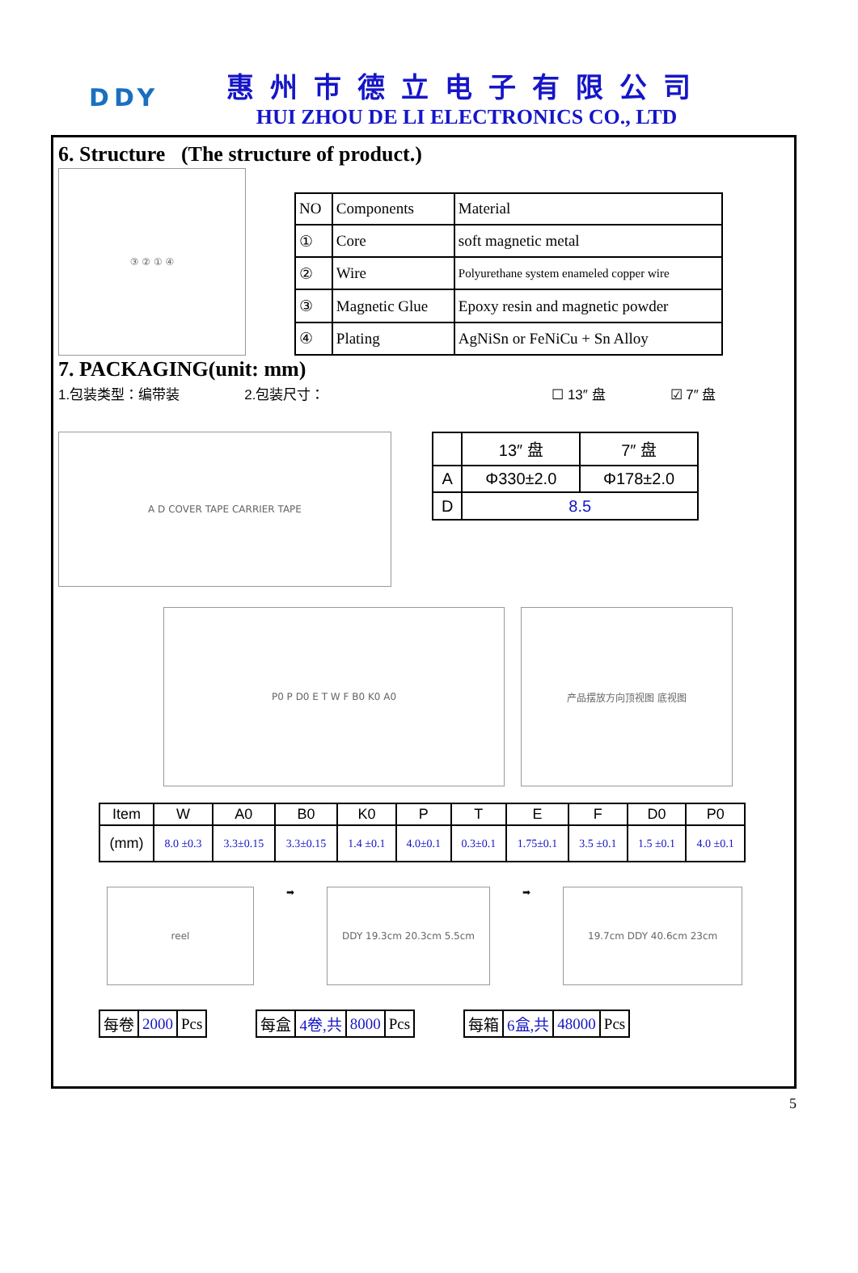DDY
惠州市德立电子有限公司
HUI ZHOU DE LI ELECTRONICS CO., LTD
6. Structure (The structure of product.)
③ ② ① ④
| NO | Components | Material |
| ① | Core | soft magnetic metal |
| ② | Wire | Polyurethane system enameled copper wire |
| ③ | Magnetic Glue | Epoxy resin and magnetic powder |
| ④ | Plating | AgNiSn or FeNiCu + Sn Alloy |
7. PACKAGING(unit: mm)
1.包装类型：编带装 2.包装尺寸： ☐ 13″ 盘 ☑ 7″ 盘
A D COVER TAPE CARRIER TAPE
| | 13″ 盘 | 7″ 盘 |
| A | Φ330±2.0 | Φ178±2.0 |
| D | 8.5 | |
P0 P D0 E T W F B0 K0 A0 产品摆放方向顶视图 底视图
| Item | W | A0 | B0 | K0 | P | T | E | F | D0 | P0 |
| (mm) | 8.0 ±0.3 | 3.3±0.15 | 3.3±0.15 | 1.4 ±0.1 | 4.0±0.1 | 0.3±0.1 | 1.75±0.1 | 3.5 ±0.1 | 1.5 ±0.1 | 4.0 ±0.1 |
reel
➡
DDY 19.3cm 20.3cm 5.5cm
➡
19.7cm DDY 40.6cm 23cm
| 每卷 | 2000 | Pcs |
| 每盒 | 4卷,共 | 8000 | Pcs |
| 每箱 | 6盒,共 | 48000 | Pcs |
5